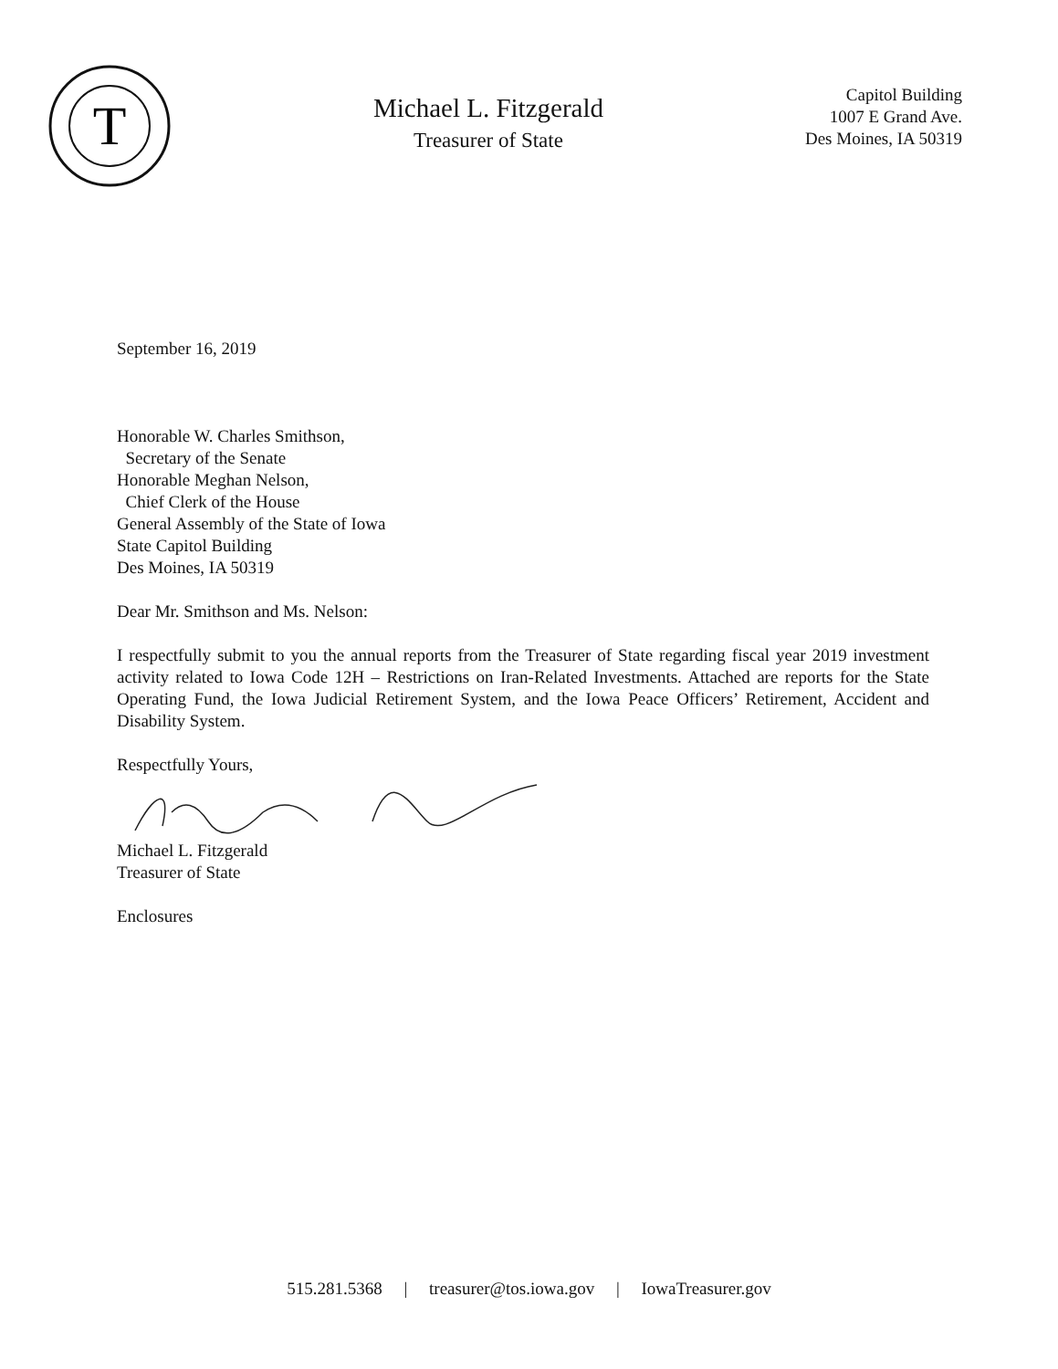T
Michael L. Fitzgerald
Treasurer of State
Capitol Building
1007 E Grand Ave.
Des Moines, IA 50319
September 16, 2019
Honorable W. Charles Smithson,
Secretary of the Senate
Honorable Meghan Nelson,
Chief Clerk of the House
General Assembly of the State of Iowa
State Capitol Building
Des Moines, IA 50319
Dear Mr. Smithson and Ms. Nelson:
I respectfully submit to you the annual reports from the Treasurer of State regarding fiscal year 2019 investment activity related to Iowa Code 12H – Restrictions on Iran-Related Investments. Attached are reports for the State Operating Fund, the Iowa Judicial Retirement System, and the Iowa Peace Officers’ Retirement, Accident and Disability System.
Respectfully Yours,
Michael L. Fitzgerald
Treasurer of State
Enclosures
515.281.5368 | treasurer@tos.iowa.gov | IowaTreasurer.gov